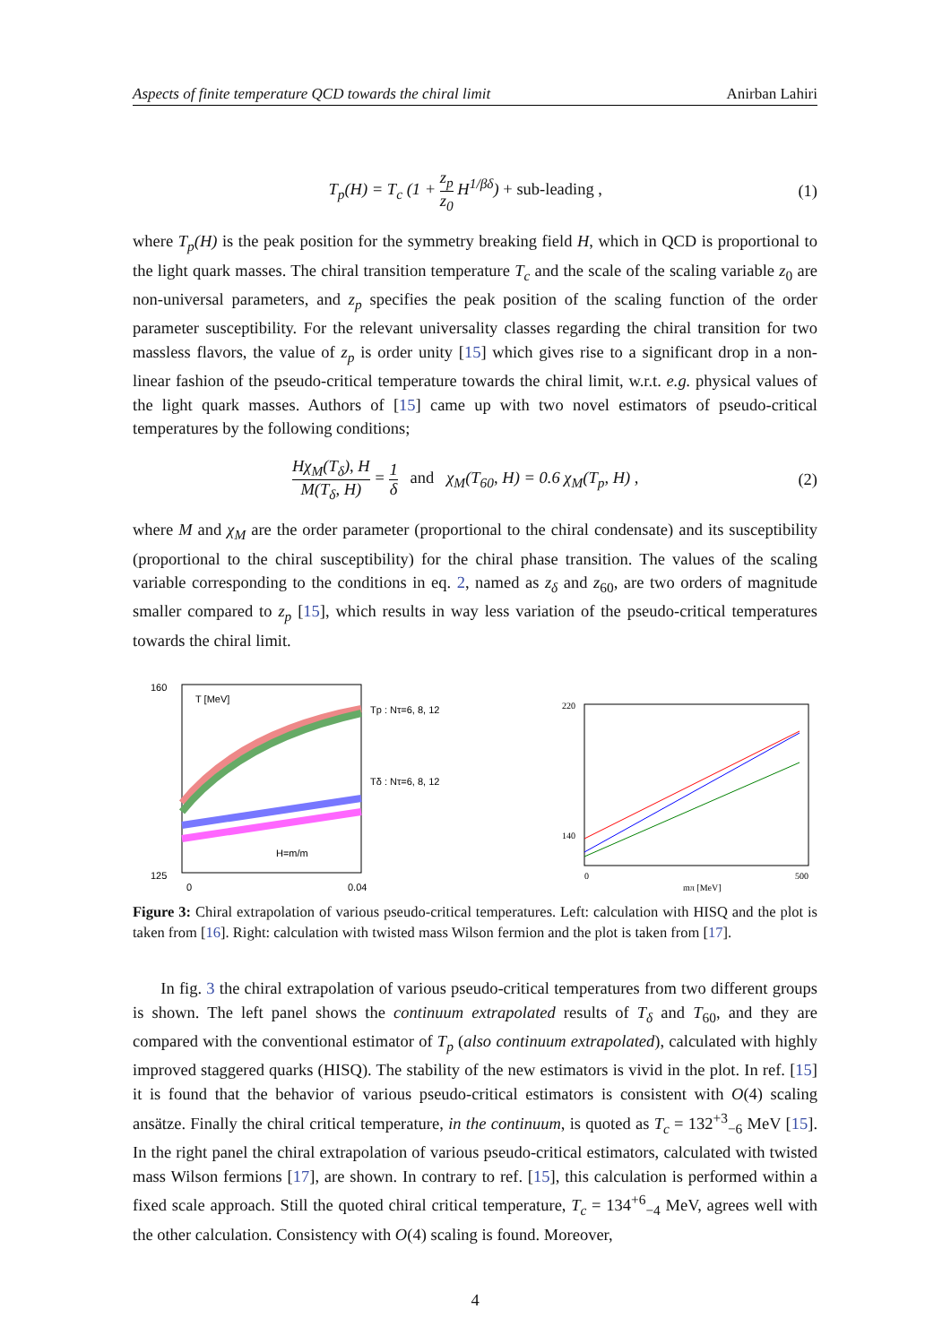Aspects of finite temperature QCD towards the chiral limit Anirban Lahiri
T<sub>p</sub>(H) = T<sub>c</sub> (1 + z<sub>p</sub> z<sub>0</sub> H<sup>1/βδ</sup>) + sub-leading ,
(1)
where T<sub>p</sub>(H) is the peak position for the symmetry breaking field H, which in QCD is proportional to the light quark masses. The chiral transition temperature T<sub>c</sub> and the scale of the scaling variable z<sub>0</sub> are non-universal parameters, and z<sub>p</sub> specifies the peak position of the scaling function of the order parameter susceptibility. For the relevant universality classes regarding the chiral transition for two massless flavors, the value of z<sub>p</sub> is order unity [15] which gives rise to a significant drop in a non-linear fashion of the pseudo-critical temperature towards the chiral limit, w.r.t. e.g. physical values of the light quark masses. Authors of [15] came up with two novel estimators of pseudo-critical temperatures by the following conditions;
Hχ<sub>M</sub>(T<sub>δ</sub>), H M(T<sub>δ</sub>, H) = 1 δ and χ<sub>M</sub>(T<sub>60</sub>, H) = 0.6 χ<sub>M</sub>(T<sub>p</sub>, H) ,
(2)
where M and χ<sub>M</sub> are the order parameter (proportional to the chiral condensate) and its susceptibility (proportional to the chiral susceptibility) for the chiral phase transition. The values of the scaling variable corresponding to the conditions in eq. 2, named as z<sub>δ</sub> and z<sub>60</sub>, are two orders of magnitude smaller compared to z<sub>p</sub> [15], which results in way less variation of the pseudo-critical temperatures towards the chiral limit.
T [MeV]
160
125
0
0.04
H=m/m
Tp : Nτ=6, 8, 12
Tδ : Nτ=6, 8, 12
220
140
0
500
mπ [MeV]
Figure 3: Chiral extrapolation of various pseudo-critical temperatures. Left: calculation with HISQ and the plot is taken from [16]. Right: calculation with twisted mass Wilson fermion and the plot is taken from [17].
In fig. 3 the chiral extrapolation of various pseudo-critical temperatures from two different groups is shown. The left panel shows the continuum extrapolated results of T<sub>δ</sub> and T<sub>60</sub>, and they are compared with the conventional estimator of T<sub>p</sub> (also continuum extrapolated), calculated with highly improved staggered quarks (HISQ). The stability of the new estimators is vivid in the plot. In ref. [15] it is found that the behavior of various pseudo-critical estimators is consistent with O(4) scaling ansätze. Finally the chiral critical temperature, in the continuum, is quoted as T<sub>c</sub> = 132<sup>+3</sup><sub>−6</sub> MeV [15]. In the right panel the chiral extrapolation of various pseudo-critical estimators, calculated with twisted mass Wilson fermions [17], are shown. In contrary to ref. [15], this calculation is performed within a fixed scale approach. Still the quoted chiral critical temperature, T<sub>c</sub> = 134<sup>+6</sup><sub>−4</sub> MeV, agrees well with the other calculation. Consistency with O(4) scaling is found. Moreover,
4